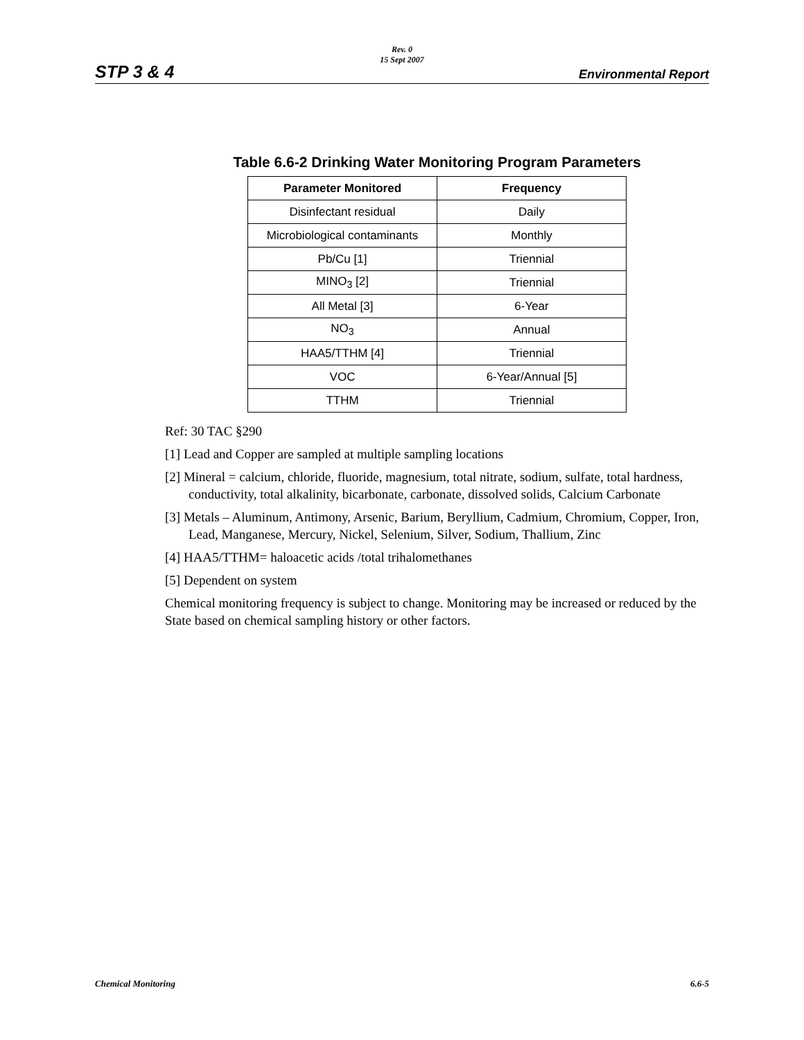STP 3 & 4
Rev. 0
15 Sept 2007
Environmental Report
Table 6.6-2 Drinking Water Monitoring Program Parameters
| Parameter Monitored | Frequency |
| --- | --- |
| Disinfectant residual | Daily |
| Microbiological contaminants | Monthly |
| Pb/Cu [1] | Triennial |
| MINO<sub>3</sub> [2] | Triennial |
| All Metal [3] | 6-Year |
| NO<sub>3</sub> | Annual |
| HAA5/TTHM [4] | Triennial |
| VOC | 6-Year/Annual [5] |
| TTHM | Triennial |
Ref: 30 TAC §290
[1] Lead and Copper are sampled at multiple sampling locations
[2] Mineral = calcium, chloride, fluoride, magnesium, total nitrate, sodium, sulfate, total hardness, conductivity, total alkalinity, bicarbonate, carbonate, dissolved solids, Calcium Carbonate
[3] Metals – Aluminum, Antimony, Arsenic, Barium, Beryllium, Cadmium, Chromium, Copper, Iron, Lead, Manganese, Mercury, Nickel, Selenium, Silver, Sodium, Thallium, Zinc
[4] HAA5/TTHM= haloacetic acids /total trihalomethanes
[5] Dependent on system
Chemical monitoring frequency is subject to change. Monitoring may be increased or reduced by the State based on chemical sampling history or other factors.
Chemical Monitoring 6.6-5